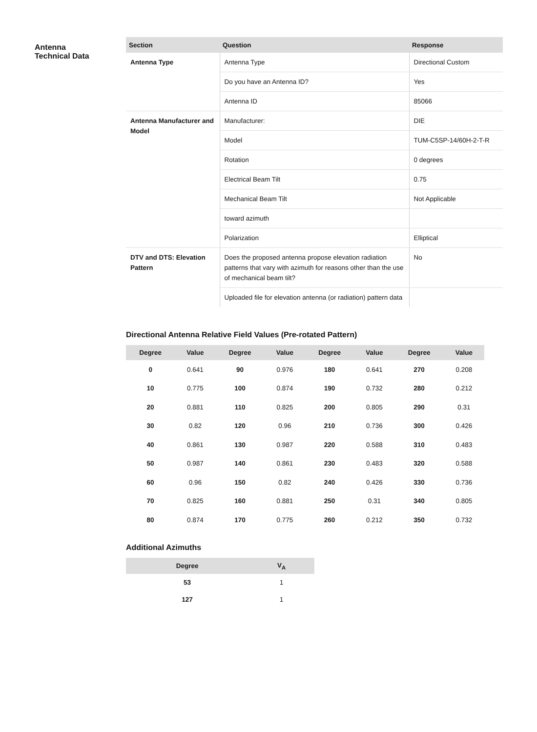Antenna
Technical Data
| Section | Question | Response |
| --- | --- | --- |
| Antenna Type | Antenna Type | Directional Custom |
| | Do you have an Antenna ID? | Yes |
| | Antenna ID | 85066 |
| Antenna Manufacturer and Model | Manufacturer: | DIE |
| | Model | TUM-C5SP-14/60H-2-T-R |
| | Rotation | 0 degrees |
| | Electrical Beam Tilt | 0.75 |
| | Mechanical Beam Tilt | Not Applicable |
| | toward azimuth | |
| | Polarization | Elliptical |
| DTV and DTS: Elevation Pattern | Does the proposed antenna propose elevation radiation patterns that vary with azimuth for reasons other than the use of mechanical beam tilt? | No |
| | Uploaded file for elevation antenna (or radiation) pattern data | |
Directional Antenna Relative Field Values (Pre-rotated Pattern)
| Degree | Value | Degree | Value | Degree | Value | Degree | Value |
| --- | --- | --- | --- | --- | --- | --- | --- |
| 0 | 0.641 | 90 | 0.976 | 180 | 0.641 | 270 | 0.208 |
| 10 | 0.775 | 100 | 0.874 | 190 | 0.732 | 280 | 0.212 |
| 20 | 0.881 | 110 | 0.825 | 200 | 0.805 | 290 | 0.31 |
| 30 | 0.82 | 120 | 0.96 | 210 | 0.736 | 300 | 0.426 |
| 40 | 0.861 | 130 | 0.987 | 220 | 0.588 | 310 | 0.483 |
| 50 | 0.987 | 140 | 0.861 | 230 | 0.483 | 320 | 0.588 |
| 60 | 0.96 | 150 | 0.82 | 240 | 0.426 | 330 | 0.736 |
| 70 | 0.825 | 160 | 0.881 | 250 | 0.31 | 340 | 0.805 |
| 80 | 0.874 | 170 | 0.775 | 260 | 0.212 | 350 | 0.732 |
Additional Azimuths
| Degree | V<sub>A</sub> |
| --- | --- |
| 53 | 1 |
| 127 | 1 |